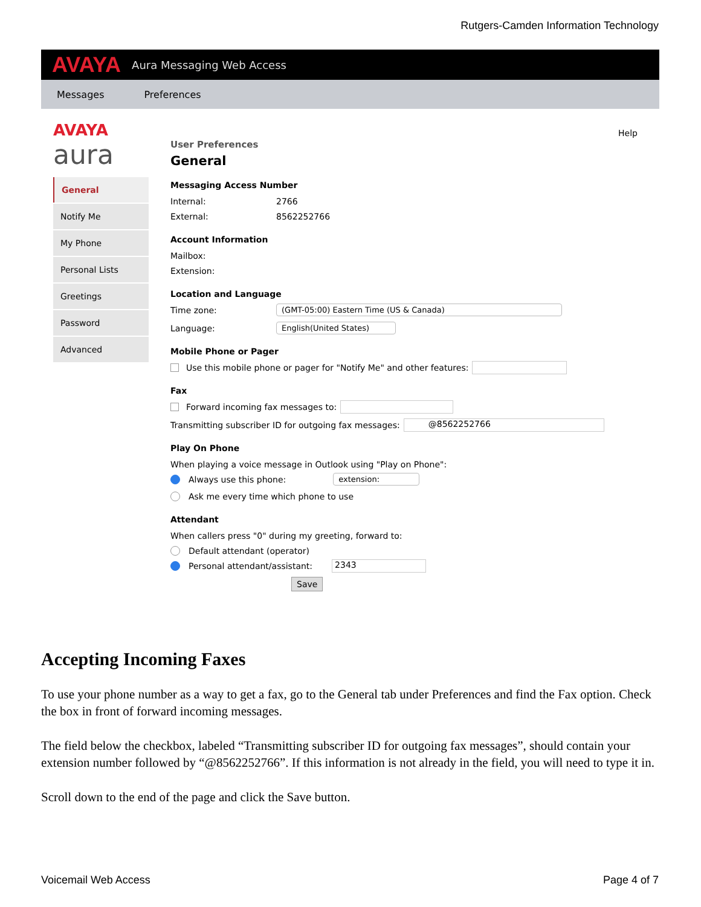Rutgers-Camden Information Technology
AVAYA Aura Messaging Web Access
Messages Preferences
AVAYA
aura
General
Notify Me
My Phone
Personal Lists
Greetings
Password
Advanced
Help
User Preferences
General
Messaging Access Number
Internal: 2766
External: 8562252766
Account Information
Mailbox:
Extension:
Location and Language
Time zone: (GMT-05:00) Eastern Time (US & Canada)
Language: English(United States)
Mobile Phone or Pager
Use this mobile phone or pager for "Notify Me" and other features:
Fax
Forward incoming fax messages to:
Transmitting subscriber ID for outgoing fax messages: @8562252766
Play On Phone
When playing a voice message in Outlook using "Play on Phone":
Always use this phone: extension:
Ask me every time which phone to use
Attendant
When callers press "0" during my greeting, forward to:
Default attendant (operator)
Personal attendant/assistant: 2343
Save
Accepting Incoming Faxes
To use your phone number as a way to get a fax, go to the General tab under Preferences and find the Fax option. Check the box in front of forward incoming messages.
The field below the checkbox, labeled “Transmitting subscriber ID for outgoing fax messages”, should contain your extension number followed by “@8562252766”. If this information is not already in the field, you will need to type it in.
Scroll down to the end of the page and click the Save button.
Voicemail Web Access Page 4 of 7